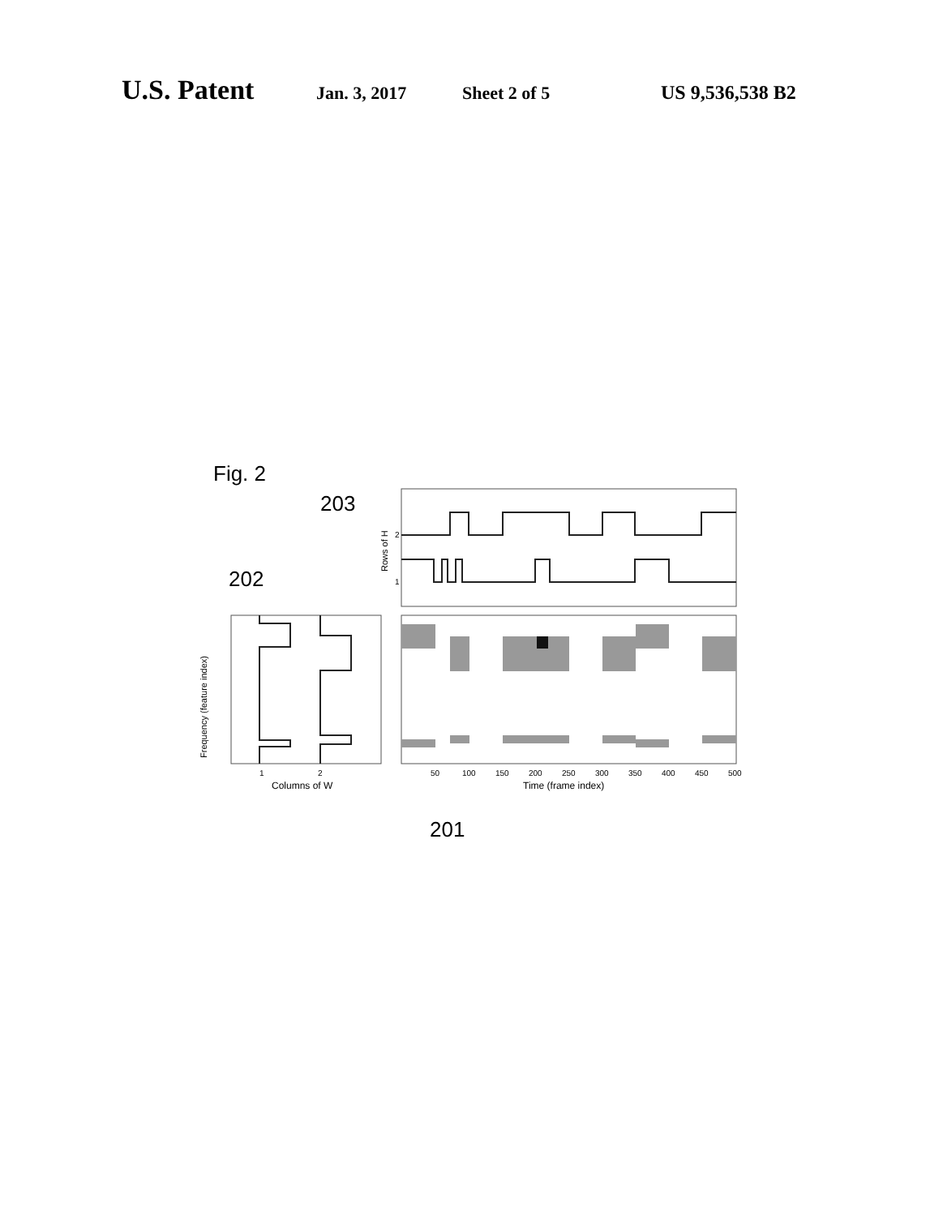U.S. Patent Jan. 3, 2017 Sheet 2 of 5 US 9,536,538 B2
Fig. 2
203
202
201
Rows of H
2
1
Frequency (feature index)
1
2
Columns of W
50
100
150
200
250
300
350
400
450
500
Time (frame index)